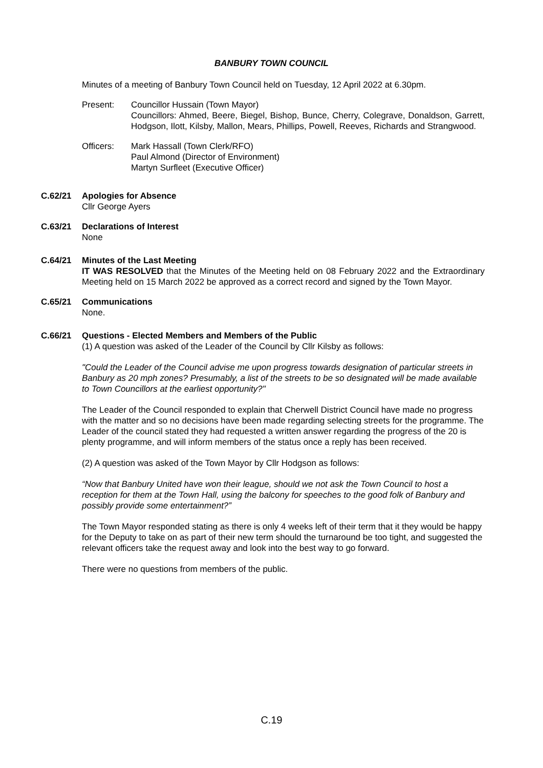BANBURY TOWN COUNCIL
Minutes of a meeting of Banbury Town Council held on Tuesday, 12 April 2022 at 6.30pm.
Present: Councillor Hussain (Town Mayor)
Councillors: Ahmed, Beere, Biegel, Bishop, Bunce, Cherry, Colegrave, Donaldson, Garrett, Hodgson, Ilott, Kilsby, Mallon, Mears, Phillips, Powell, Reeves, Richards and Strangwood.
Officers: Mark Hassall (Town Clerk/RFO)
Paul Almond (Director of Environment)
Martyn Surfleet (Executive Officer)
C.62/21 Apologies for Absence
Cllr George Ayers
C.63/21 Declarations of Interest
None
C.64/21 Minutes of the Last Meeting
IT WAS RESOLVED that the Minutes of the Meeting held on 08 February 2022 and the Extraordinary Meeting held on 15 March 2022 be approved as a correct record and signed by the Town Mayor.
C.65/21 Communications
None.
C.66/21 Questions - Elected Members and Members of the Public
(1) A question was asked of the Leader of the Council by Cllr Kilsby as follows:
"Could the Leader of the Council advise me upon progress towards designation of particular streets in Banbury as 20 mph zones? Presumably, a list of the streets to be so designated will be made available to Town Councillors at the earliest opportunity?"
The Leader of the Council responded to explain that Cherwell District Council have made no progress with the matter and so no decisions have been made regarding selecting streets for the programme. The Leader of the council stated they had requested a written answer regarding the progress of the 20 is plenty programme, and will inform members of the status once a reply has been received.
(2) A question was asked of the Town Mayor by Cllr Hodgson as follows:
“Now that Banbury United have won their league, should we not ask the Town Council to host a reception for them at the Town Hall, using the balcony for speeches to the good folk of Banbury and possibly provide some entertainment?”
The Town Mayor responded stating as there is only 4 weeks left of their term that it they would be happy for the Deputy to take on as part of their new term should the turnaround be too tight, and suggested the relevant officers take the request away and look into the best way to go forward.
There were no questions from members of the public.
C.19